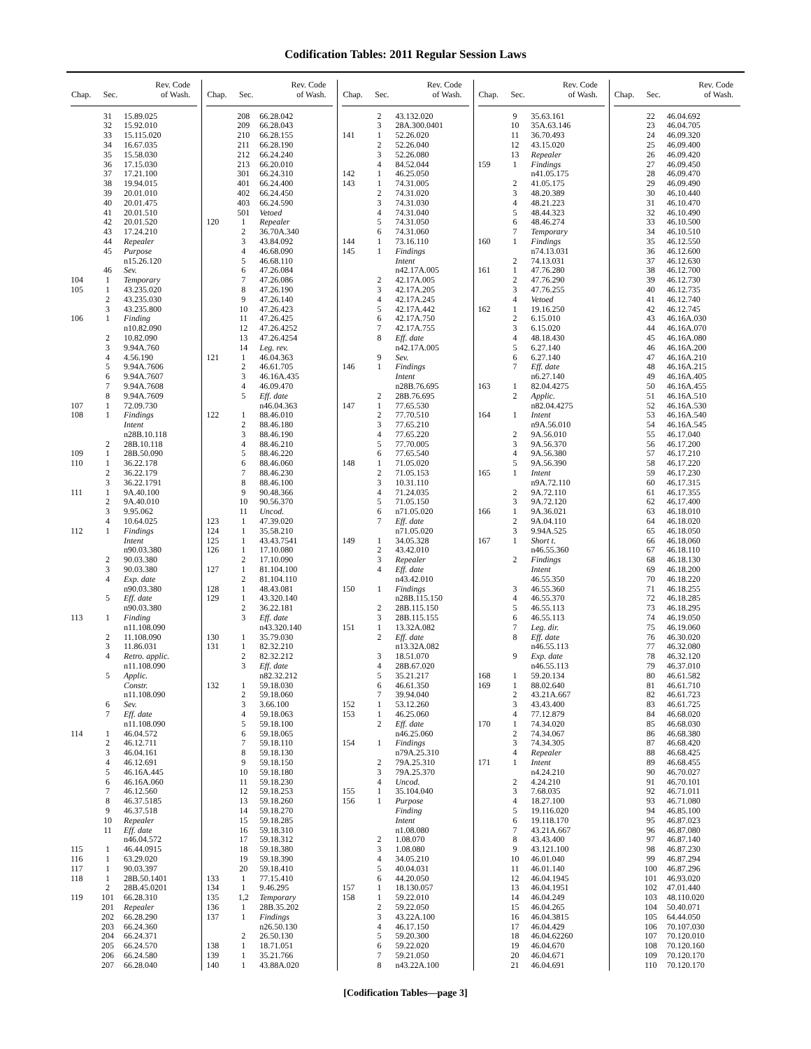Codification Tables: 2011 Regular Session Laws
| Chap. | Sec. | Rev. Code of Wash. |
| --- | --- | --- |
| | 31 | 15.89.025 |
| | 32 | 15.92.010 |
| | 33 | 15.115.020 |
| | 34 | 16.67.035 |
| | 35 | 15.58.030 |
| | 36 | 17.15.030 |
| | 37 | 17.21.100 |
| | 38 | 19.94.015 |
| | 39 | 20.01.010 |
| | 40 | 20.01.475 |
| | 41 | 20.01.510 |
| | 42 | 20.01.520 |
| | 43 | 17.24.210 |
| | 44 | Repealer |
| | 45 | Purpose |
| | | n15.26.120 |
| | 46 | Sev. |
| 104 | 1 | Temporary |
| 105 | 1 | 43.235.020 |
| | 2 | 43.235.030 |
| | 3 | 43.235.800 |
| 106 | 1 | Finding |
| | | n10.82.090 |
| | 2 | 10.82.090 |
| | 3 | 9.94A.760 |
| | 4 | 4.56.190 |
| | 5 | 9.94A.7606 |
| | 6 | 9.94A.7607 |
| | 7 | 9.94A.7608 |
| | 8 | 9.94A.7609 |
| 107 | 1 | 72.09.730 |
| 108 | 1 | Findings |
| | | Intent |
| | | n28B.10.118 |
| | 2 | 28B.10.118 |
| 109 | 1 | 28B.50.090 |
| 110 | 1 | 36.22.178 |
| | 2 | 36.22.179 |
| | 3 | 36.22.1791 |
| 111 | 1 | 9A.40.100 |
| | 2 | 9A.40.010 |
| | 3 | 9.95.062 |
| | 4 | 10.64.025 |
| 112 | 1 | Findings |
| | | Intent |
| | | n90.03.380 |
| | 2 | 90.03.380 |
| | 3 | 90.03.380 |
| | 4 | Exp. date |
| | | n90.03.380 |
| | 5 | Eff. date |
| | | n90.03.380 |
| 113 | 1 | Finding |
| | | n11.108.090 |
| | 2 | 11.108.090 |
| | 3 | 11.86.031 |
| | 4 | Retro. applic. |
| | | n11.108.090 |
| | 5 | Applic. |
| | | Constr. |
| | | n11.108.090 |
| | 6 | Sev. |
| | 7 | Eff. date |
| | | n11.108.090 |
| 114 | 1 | 46.04.572 |
| | 2 | 46.12.711 |
| | 3 | 46.04.161 |
| | 4 | 46.12.691 |
| | 5 | 46.16A.445 |
| | 6 | 46.16A.060 |
| | 7 | 46.12.560 |
| | 8 | 46.37.5185 |
| | 9 | 46.37.518 |
| | 10 | Repealer |
| | 11 | Eff. date |
| | | n46.04.572 |
| 115 | 1 | 46.44.0915 |
| 116 | 1 | 63.29.020 |
| 117 | 1 | 90.03.397 |
| 118 | 1 | 28B.50.1401 |
| | 2 | 28B.45.0201 |
| 119 | 101 | 66.28.310 |
| | 201 | Repealer |
| | 202 | 66.28.290 |
| | 203 | 66.24.360 |
| | 204 | 66.24.371 |
| | 205 | 66.24.570 |
| | 206 | 66.24.580 |
| | 207 | 66.28.040 |
| Chap. | Sec. | Rev. Code of Wash. |
| --- | --- | --- |
| | 208 | 66.28.042 |
| | 209 | 66.28.043 |
| | 210 | 66.28.155 |
| | 211 | 66.28.190 |
| | 212 | 66.24.240 |
| | 213 | 66.20.010 |
| | 301 | 66.24.310 |
| | 401 | 66.24.400 |
| | 402 | 66.24.450 |
| | 403 | 66.24.590 |
| | 501 | Vetoed |
| 120 | 1 | Repealer |
| | 2 | 36.70A.340 |
| | 3 | 43.84.092 |
| | 4 | 46.68.090 |
| | 5 | 46.68.110 |
| | 6 | 47.26.084 |
| | 7 | 47.26.086 |
| | 8 | 47.26.190 |
| | 9 | 47.26.140 |
| | 10 | 47.26.423 |
| | 11 | 47.26.425 |
| | 12 | 47.26.4252 |
| | 13 | 47.26.4254 |
| | 14 | Leg. rev. |
| 121 | 1 | 46.04.363 |
| | 2 | 46.61.705 |
| | 3 | 46.16A.435 |
| | 4 | 46.09.470 |
| | 5 | Eff. date |
| | | n46.04.363 |
| 122 | 1 | 88.46.010 |
| | 2 | 88.46.180 |
| | 3 | 88.46.190 |
| | 4 | 88.46.210 |
| | 5 | 88.46.220 |
| | 6 | 88.46.060 |
| | 7 | 88.46.230 |
| | 8 | 88.46.100 |
| | 9 | 90.48.366 |
| | 10 | 90.56.370 |
| | 11 | Uncod. |
| 123 | 1 | 47.39.020 |
| 124 | 1 | 35.58.210 |
| 125 | 1 | 43.43.7541 |
| 126 | 1 | 17.10.080 |
| | 2 | 17.10.090 |
| 127 | 1 | 81.104.100 |
| | 2 | 81.104.110 |
| 128 | 1 | 48.43.081 |
| 129 | 1 | 43.320.140 |
| | 2 | 36.22.181 |
| | 3 | Eff. date |
| | | n43.320.140 |
| 130 | 1 | 35.79.030 |
| 131 | 1 | 82.32.210 |
| | 2 | 82.32.212 |
| | 3 | Eff. date |
| | | n82.32.212 |
| 132 | 1 | 59.18.030 |
| | 2 | 59.18.060 |
| | 3 | 3.66.100 |
| | 4 | 59.18.063 |
| | 5 | 59.18.100 |
| | 6 | 59.18.065 |
| | 7 | 59.18.110 |
| | 8 | 59.18.130 |
| | 9 | 59.18.150 |
| | 10 | 59.18.180 |
| | 11 | 59.18.230 |
| | 12 | 59.18.253 |
| | 13 | 59.18.260 |
| | 14 | 59.18.270 |
| | 15 | 59.18.285 |
| | 16 | 59.18.310 |
| | 17 | 59.18.312 |
| | 18 | 59.18.380 |
| | 19 | 59.18.390 |
| | 20 | 59.18.410 |
| 133 | 1 | 77.15.410 |
| 134 | 1 | 9.46.295 |
| 135 | 1,2 | Temporary |
| 136 | 1 | 28B.35.202 |
| 137 | 1 | Findings |
| | | n26.50.130 |
| | 2 | 26.50.130 |
| 138 | 1 | 18.71.051 |
| 139 | 1 | 35.21.766 |
| 140 | 1 | 43.88A.020 |
| Chap. | Sec. | Rev. Code of Wash. |
| --- | --- | --- |
| | 2 | 43.132.020 |
| | 3 | 28A.300.0401 |
| 141 | 1 | 52.26.020 |
| | 2 | 52.26.040 |
| | 3 | 52.26.080 |
| | 4 | 84.52.044 |
| 142 | 1 | 46.25.050 |
| 143 | 1 | 74.31.005 |
| | 2 | 74.31.020 |
| | 3 | 74.31.030 |
| | 4 | 74.31.040 |
| | 5 | 74.31.050 |
| | 6 | 74.31.060 |
| 144 | 1 | 73.16.110 |
| 145 | 1 | Findings |
| | | Intent |
| | | n42.17A.005 |
| | 2 | 42.17A.005 |
| | 3 | 42.17A.205 |
| | 4 | 42.17A.245 |
| | 5 | 42.17A.442 |
| | 6 | 42.17A.750 |
| | 7 | 42.17A.755 |
| | 8 | Eff. date |
| | | n42.17A.005 |
| | 9 | Sev. |
| 146 | 1 | Findings |
| | | Intent |
| | | n28B.76.695 |
| | 2 | 28B.76.695 |
| 147 | 1 | 77.65.530 |
| | 2 | 77.70.510 |
| | 3 | 77.65.210 |
| | 4 | 77.65.220 |
| | 5 | 77.70.005 |
| | 6 | 77.65.540 |
| 148 | 1 | 71.05.020 |
| | 2 | 71.05.153 |
| | 3 | 10.31.110 |
| | 4 | 71.24.035 |
| | 5 | 71.05.150 |
| | 6 | n71.05.020 |
| | 7 | Eff. date |
| | | n71.05.020 |
| 149 | 1 | 34.05.328 |
| | 2 | 43.42.010 |
| | 3 | Repealer |
| | 4 | Eff. date |
| | | n43.42.010 |
| 150 | 1 | Findings |
| | | n28B.115.150 |
| | 2 | 28B.115.150 |
| | 3 | 28B.115.155 |
| 151 | 1 | 13.32A.082 |
| | 2 | Eff. date |
| | | n13.32A.082 |
| | 3 | 18.51.070 |
| | 4 | 28B.67.020 |
| | 5 | 35.21.217 |
| | 6 | 46.61.350 |
| | 7 | 39.94.040 |
| 152 | 1 | 53.12.260 |
| 153 | 1 | 46.25.060 |
| | 2 | Eff. date |
| | | n46.25.060 |
| 154 | 1 | Findings |
| | | n79A.25.310 |
| | 2 | 79A.25.310 |
| | 3 | 79A.25.370 |
| | 4 | Uncod. |
| 155 | 1 | 35.104.040 |
| 156 | 1 | Purpose |
| | | Finding |
| | | Intent |
| | | n1.08.080 |
| | 2 | 1.08.070 |
| | 3 | 1.08.080 |
| | 4 | 34.05.210 |
| | 5 | 40.04.031 |
| | 6 | 44.20.050 |
| 157 | 1 | 18.130.057 |
| 158 | 1 | 59.22.010 |
| | 2 | 59.22.050 |
| | 3 | 43.22A.100 |
| | 4 | 46.17.150 |
| | 5 | 59.20.300 |
| | 6 | 59.22.020 |
| | 7 | 59.21.050 |
| | 8 | n43.22A.100 |
| Chap. | Sec. | Rev. Code of Wash. |
| --- | --- | --- |
| | 9 | 35.63.161 |
| | 10 | 35A.63.146 |
| | 11 | 36.70.493 |
| | 12 | 43.15.020 |
| | 13 | Repealer |
| 159 | 1 | Findings |
| | | n41.05.175 |
| | 2 | 41.05.175 |
| | 3 | 48.20.389 |
| | 4 | 48.21.223 |
| | 5 | 48.44.323 |
| | 6 | 48.46.274 |
| | 7 | Temporary |
| 160 | 1 | Findings |
| | | n74.13.031 |
| | 2 | 74.13.031 |
| 161 | 1 | 47.76.280 |
| | 2 | 47.76.290 |
| | 3 | 47.76.255 |
| | 4 | Vetoed |
| 162 | 1 | 19.16.250 |
| | 2 | 6.15.010 |
| | 3 | 6.15.020 |
| | 4 | 48.18.430 |
| | 5 | 6.27.140 |
| | 6 | 6.27.140 |
| | 7 | Eff. date |
| | | n6.27.140 |
| 163 | 1 | 82.04.4275 |
| | 2 | Applic. |
| | | n82.04.4275 |
| 164 | 1 | Intent |
| | | n9A.56.010 |
| | 2 | 9A.56.010 |
| | 3 | 9A.56.370 |
| | 4 | 9A.56.380 |
| | 5 | 9A.56.390 |
| 165 | 1 | Intent |
| | | n9A.72.110 |
| | 2 | 9A.72.110 |
| | 3 | 9A.72.120 |
| 166 | 1 | 9A.36.021 |
| | 2 | 9A.04.110 |
| | 3 | 9.94A.525 |
| 167 | 1 | Short t. |
| | | n46.55.360 |
| | 2 | Findings |
| | | Intent |
| | | 46.55.350 |
| | 3 | 46.55.360 |
| | 4 | 46.55.370 |
| | 5 | 46.55.113 |
| | 6 | 46.55.113 |
| | 7 | Leg. dir. |
| | 8 | Eff. date |
| | | n46.55.113 |
| | 9 | Exp. date |
| | | n46.55.113 |
| 168 | 1 | 59.20.134 |
| 169 | 1 | 88.02.640 |
| | 2 | 43.21A.667 |
| | 3 | 43.43.400 |
| | 4 | 77.12.879 |
| 170 | 1 | 74.34.020 |
| | 2 | 74.34.067 |
| | 3 | 74.34.305 |
| | 4 | Repealer |
| 171 | 1 | Intent |
| | | n4.24.210 |
| | 2 | 4.24.210 |
| | 3 | 7.68.035 |
| | 4 | 18.27.100 |
| | 5 | 19.116.020 |
| | 6 | 19.118.170 |
| | 7 | 43.21A.667 |
| | 8 | 43.43.400 |
| | 9 | 43.121.100 |
| | 10 | 46.01.040 |
| | 11 | 46.01.140 |
| | 12 | 46.04.1945 |
| | 13 | 46.04.1951 |
| | 14 | 46.04.249 |
| | 15 | 46.04.265 |
| | 16 | 46.04.3815 |
| | 17 | 46.04.429 |
| | 18 | 46.04.62260 |
| | 19 | 46.04.670 |
| | 20 | 46.04.671 |
| | 21 | 46.04.691 |
| Chap. | Sec. | Rev. Code of Wash. |
| --- | --- | --- |
| | 22 | 46.04.692 |
| | 23 | 46.04.705 |
| | 24 | 46.09.320 |
| | 25 | 46.09.400 |
| | 26 | 46.09.420 |
| | 27 | 46.09.450 |
| | 28 | 46.09.470 |
| | 29 | 46.09.490 |
| | 30 | 46.10.440 |
| | 31 | 46.10.470 |
| | 32 | 46.10.490 |
| | 33 | 46.10.500 |
| | 34 | 46.10.510 |
| | 35 | 46.12.550 |
| | 36 | 46.12.600 |
| | 37 | 46.12.630 |
| | 38 | 46.12.700 |
| | 39 | 46.12.730 |
| | 40 | 46.12.735 |
| | 41 | 46.12.740 |
| | 42 | 46.12.745 |
| | 43 | 46.16A.030 |
| | 44 | 46.16A.070 |
| | 45 | 46.16A.080 |
| | 46 | 46.16A.200 |
| | 47 | 46.16A.210 |
| | 48 | 46.16A.215 |
| | 49 | 46.16A.405 |
| | 50 | 46.16A.455 |
| | 51 | 46.16A.510 |
| | 52 | 46.16A.530 |
| | 53 | 46.16A.540 |
| | 54 | 46.16A.545 |
| | 55 | 46.17.040 |
| | 56 | 46.17.200 |
| | 57 | 46.17.210 |
| | 58 | 46.17.220 |
| | 59 | 46.17.230 |
| | 60 | 46.17.315 |
| | 61 | 46.17.355 |
| | 62 | 46.17.400 |
| | 63 | 46.18.010 |
| | 64 | 46.18.020 |
| | 65 | 46.18.050 |
| | 66 | 46.18.060 |
| | 67 | 46.18.110 |
| | 68 | 46.18.130 |
| | 69 | 46.18.200 |
| | 70 | 46.18.220 |
| | 71 | 46.18.255 |
| | 72 | 46.18.285 |
| | 73 | 46.18.295 |
| | 74 | 46.19.050 |
| | 75 | 46.19.060 |
| | 76 | 46.30.020 |
| | 77 | 46.32.080 |
| | 78 | 46.32.120 |
| | 79 | 46.37.010 |
| | 80 | 46.61.582 |
| | 81 | 46.61.710 |
| | 82 | 46.61.723 |
| | 83 | 46.61.725 |
| | 84 | 46.68.020 |
| | 85 | 46.68.030 |
| | 86 | 46.68.380 |
| | 87 | 46.68.420 |
| | 88 | 46.68.425 |
| | 89 | 46.68.455 |
| | 90 | 46.70.027 |
| | 91 | 46.70.101 |
| | 92 | 46.71.011 |
| | 93 | 46.71.080 |
| | 94 | 46.85.100 |
| | 95 | 46.87.023 |
| | 96 | 46.87.080 |
| | 97 | 46.87.140 |
| | 98 | 46.87.230 |
| | 99 | 46.87.294 |
| | 100 | 46.87.296 |
| | 101 | 46.93.020 |
| | 102 | 47.01.440 |
| | 103 | 48.110.020 |
| | 104 | 50.40.071 |
| | 105 | 64.44.050 |
| | 106 | 70.107.030 |
| | 107 | 70.120.010 |
| | 108 | 70.120.160 |
| | 109 | 70.120.170 |
| | 110 | 70.120.170 |
[Codification Tables—page 3]